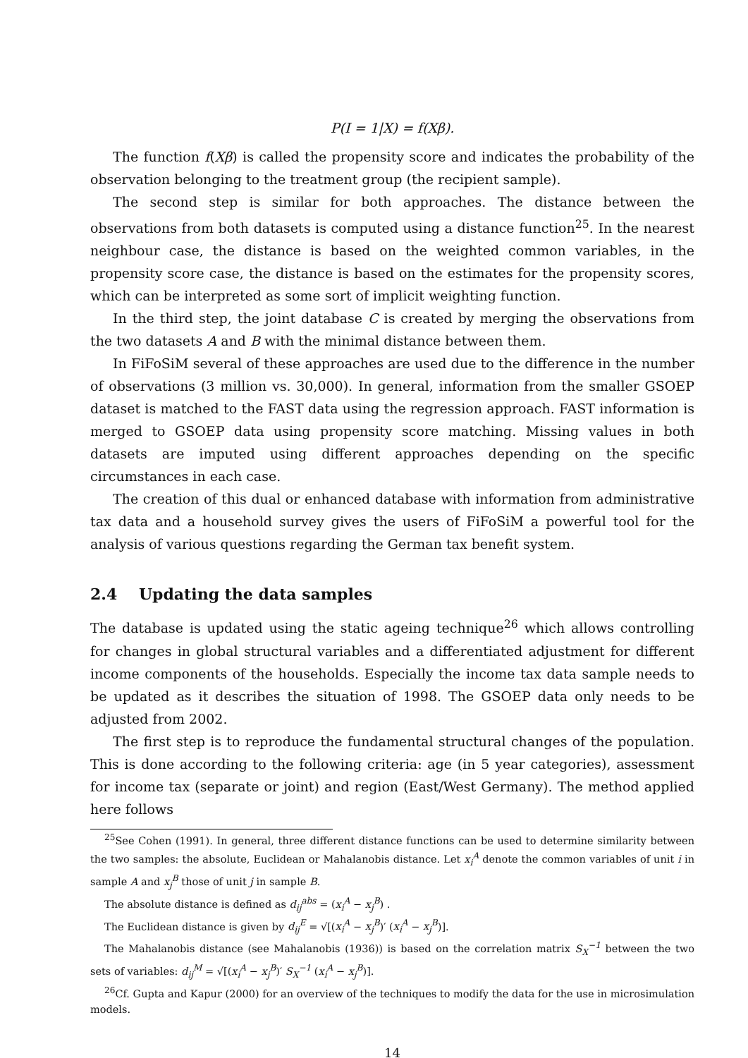P(I = 1|X) = f(Xβ).
The function f(Xβ) is called the propensity score and indicates the probability of the observation belonging to the treatment group (the recipient sample).
The second step is similar for both approaches. The distance between the observations from both datasets is computed using a distance function<sup>25</sup>. In the nearest neighbour case, the distance is based on the weighted common variables, in the propensity score case, the distance is based on the estimates for the propensity scores, which can be interpreted as some sort of implicit weighting function.
In the third step, the joint database C is created by merging the observations from the two datasets A and B with the minimal distance between them.
In FiFoSiM several of these approaches are used due to the difference in the number of observations (3 million vs. 30,000). In general, information from the smaller GSOEP dataset is matched to the FAST data using the regression approach. FAST information is merged to GSOEP data using propensity score matching. Missing values in both datasets are imputed using different approaches depending on the specific circumstances in each case.
The creation of this dual or enhanced database with information from administrative tax data and a household survey gives the users of FiFoSiM a powerful tool for the analysis of various questions regarding the German tax benefit system.
2.4 Updating the data samples
The database is updated using the static ageing technique<sup>26</sup> which allows controlling for changes in global structural variables and a differentiated adjustment for different income components of the households. Especially the income tax data sample needs to be updated as it describes the situation of 1998. The GSOEP data only needs to be adjusted from 2002.
The first step is to reproduce the fundamental structural changes of the population. This is done according to the following criteria: age (in 5 year categories), assessment for income tax (separate or joint) and region (East/West Germany). The method applied here follows
<sup>25</sup> See Cohen (1991). In general, three different distance functions can be used to determine similarity between the two samples: the absolute, Euclidean or Mahalanobis distance. Let x<sub>i</sub><sup>A</sup> denote the common variables of unit i in sample A and x<sub>j</sub><sup>B</sup> those of unit j in sample B.
The absolute distance is defined as d<sub>ij</sub><sup>abs</sup> = (x<sub>i</sub><sup>A</sup> − x<sub>j</sub><sup>B</sup>) .
The Euclidean distance is given by d<sub>ij</sub><sup>E</sup> = √[(x<sub>i</sub><sup>A</sup> − x<sub>j</sub><sup>B</sup>)′ (x<sub>i</sub><sup>A</sup> − x<sub>j</sub><sup>B</sup>)].
The Mahalanobis distance (see Mahalanobis (1936)) is based on the correlation matrix S<sub>X</sub><sup>−1</sup> between the two sets of variables: d<sub>ij</sub><sup>M</sup> = √[(x<sub>i</sub><sup>A</sup> − x<sub>j</sub><sup>B</sup>)′ S<sub>X</sub><sup>−1</sup> (x<sub>i</sub><sup>A</sup> − x<sub>j</sub><sup>B</sup>)].
<sup>26</sup> Cf. Gupta and Kapur (2000) for an overview of the techniques to modify the data for the use in microsimulation models.
14